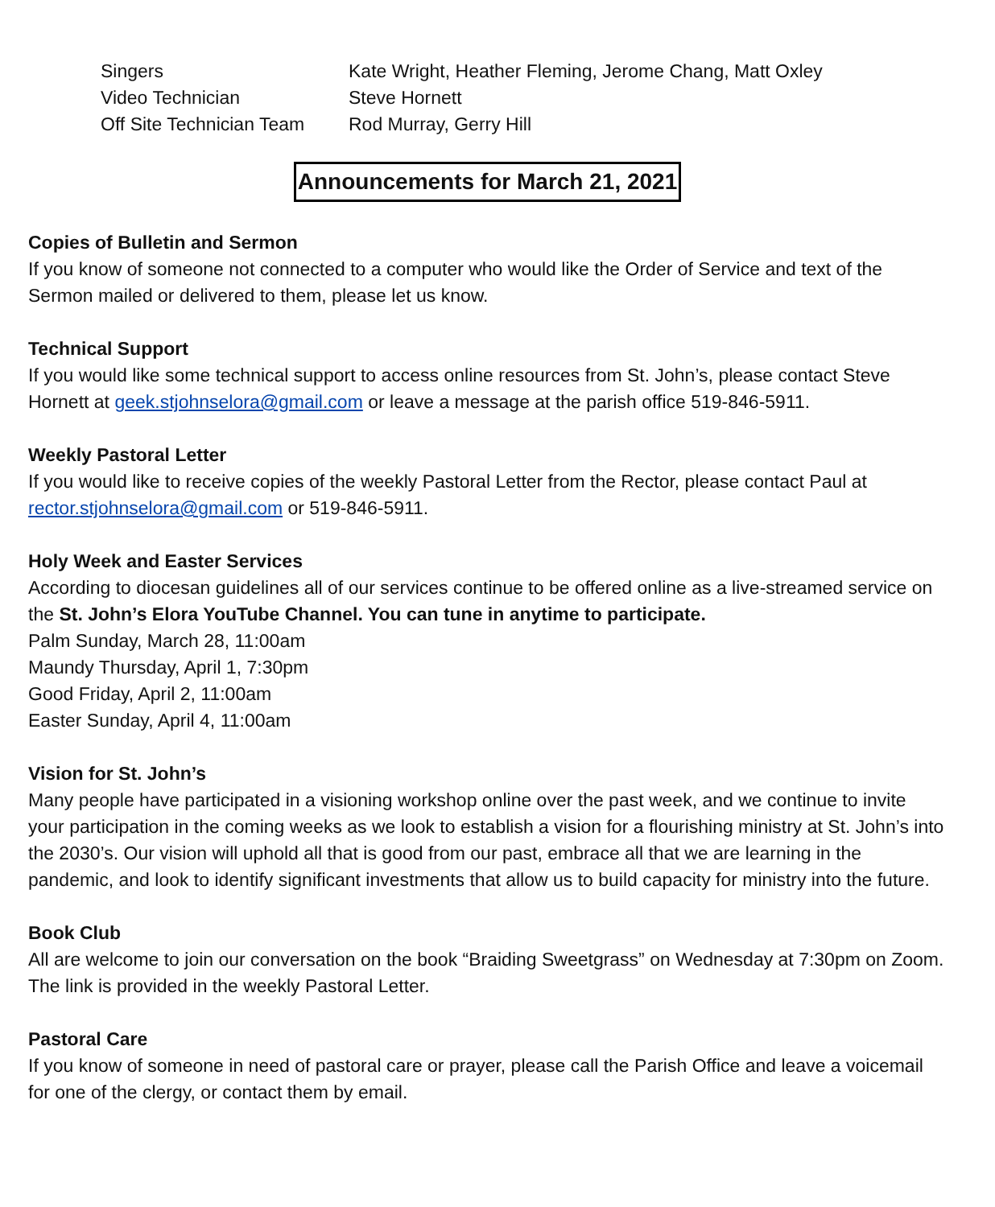| Singers | Kate Wright, Heather Fleming, Jerome Chang, Matt Oxley |
| Video Technician | Steve Hornett |
| Off Site Technician Team | Rod Murray, Gerry Hill |
Announcements for March 21, 2021
Copies of Bulletin and Sermon
If you know of someone not connected to a computer who would like the Order of Service and text of the Sermon mailed or delivered to them, please let us know.
Technical Support
If you would like some technical support to access online resources from St. John’s, please contact Steve Hornett at geek.stjohnselora@gmail.com or leave a message at the parish office 519-846-5911.
Weekly Pastoral Letter
If you would like to receive copies of the weekly Pastoral Letter from the Rector, please contact Paul at rector.stjohnselora@gmail.com or 519-846-5911.
Holy Week and Easter Services
According to diocesan guidelines all of our services continue to be offered online as a live-streamed service on the St. John’s Elora YouTube Channel. You can tune in anytime to participate.
Palm Sunday, March 28, 11:00am
Maundy Thursday, April 1, 7:30pm
Good Friday, April 2, 11:00am
Easter Sunday, April 4, 11:00am
Vision for St. John’s
Many people have participated in a visioning workshop online over the past week, and we continue to invite your participation in the coming weeks as we look to establish a vision for a flourishing ministry at St. John’s into the 2030’s. Our vision will uphold all that is good from our past, embrace all that we are learning in the pandemic, and look to identify significant investments that allow us to build capacity for ministry into the future.
Book Club
All are welcome to join our conversation on the book “Braiding Sweetgrass” on Wednesday at 7:30pm on Zoom. The link is provided in the weekly Pastoral Letter.
Pastoral Care
If you know of someone in need of pastoral care or prayer, please call the Parish Office and leave a voicemail for one of the clergy, or contact them by email.